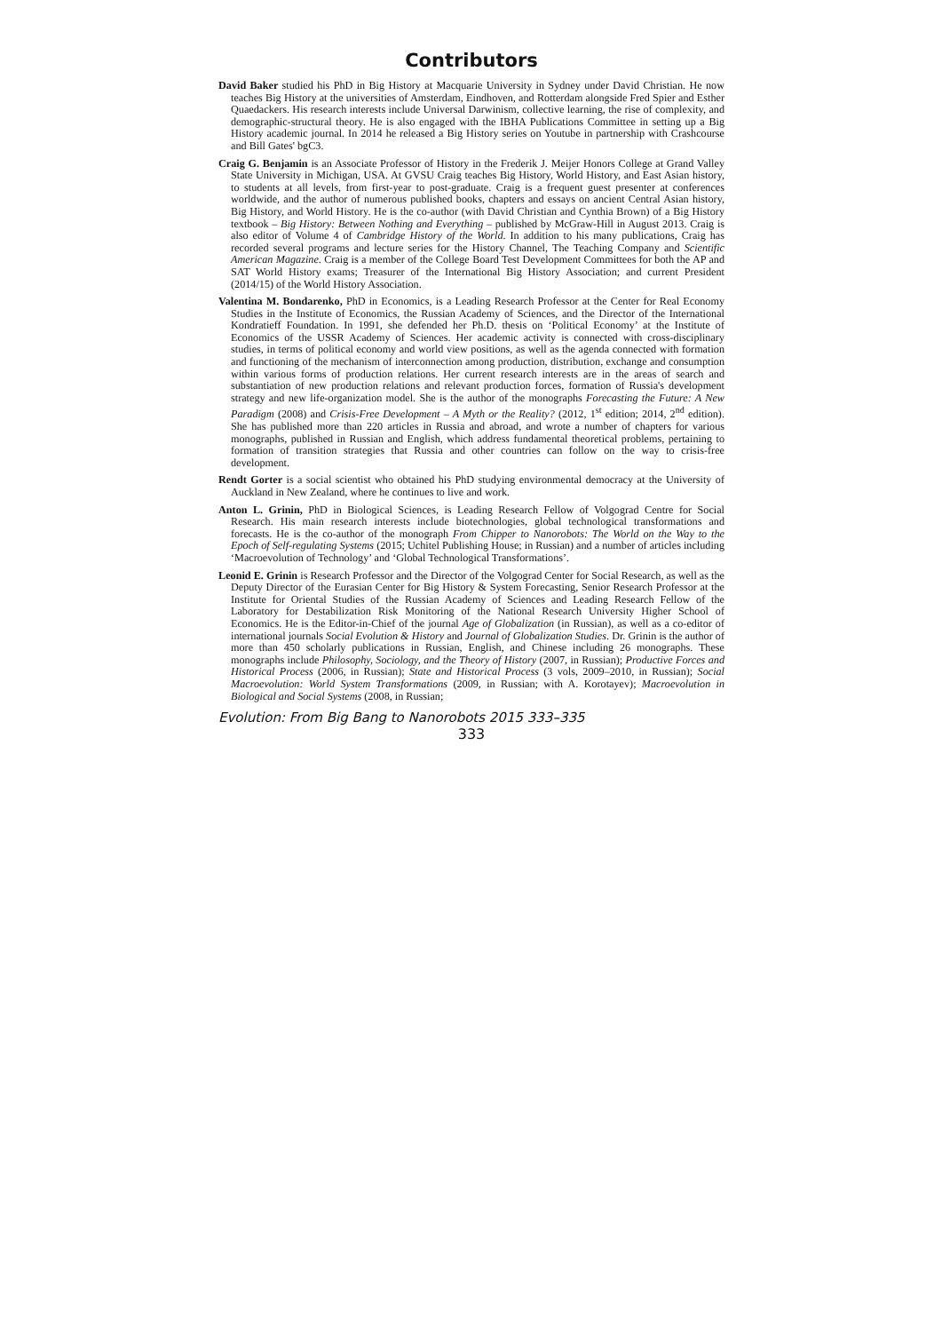Contributors
David Baker studied his PhD in Big History at Macquarie University in Sydney under David Christian. He now teaches Big History at the universities of Amsterdam, Eindhoven, and Rotterdam alongside Fred Spier and Esther Quaedackers. His research interests include Universal Darwinism, collective learning, the rise of complexity, and demographic-structural theory. He is also engaged with the IBHA Publications Committee in setting up a Big History academic journal. In 2014 he released a Big History series on Youtube in partnership with Crashcourse and Bill Gates' bgC3.
Craig G. Benjamin is an Associate Professor of History in the Frederik J. Meijer Honors College at Grand Valley State University in Michigan, USA. At GVSU Craig teaches Big History, World History, and East Asian history, to students at all levels, from first-year to post-graduate. Craig is a frequent guest presenter at conferences worldwide, and the author of numerous published books, chapters and essays on ancient Central Asian history, Big History, and World History. He is the co-author (with David Christian and Cynthia Brown) of a Big History textbook – Big History: Between Nothing and Everything – published by McGraw-Hill in August 2013. Craig is also editor of Volume 4 of Cambridge History of the World. In addition to his many publications, Craig has recorded several programs and lecture series for the History Channel, The Teaching Company and Scientific American Magazine. Craig is a member of the College Board Test Development Committees for both the AP and SAT World History exams; Treasurer of the International Big History Association; and current President (2014/15) of the World History Association.
Valentina M. Bondarenko, PhD in Economics, is a Leading Research Professor at the Center for Real Economy Studies in the Institute of Economics, the Russian Academy of Sciences, and the Director of the International Kondratieff Foundation. In 1991, she defended her Ph.D. thesis on ‘Political Economy’ at the Institute of Economics of the USSR Academy of Sciences. Her academic activity is connected with cross-disciplinary studies, in terms of political economy and world view positions, as well as the agenda connected with formation and functioning of the mechanism of interconnection among production, distribution, exchange and consumption within various forms of production relations. Her current research interests are in the areas of search and substantiation of new production relations and relevant production forces, formation of Russia's development strategy and new life-organization model. She is the author of the monographs Forecasting the Future: A New Paradigm (2008) and Crisis-Free Development – A Myth or the Reality? (2012, 1<sup>st</sup> edition; 2014, 2<sup>nd</sup> edition). She has published more than 220 articles in Russia and abroad, and wrote a number of chapters for various monographs, published in Russian and English, which address fundamental theoretical problems, pertaining to formation of transition strategies that Russia and other countries can follow on the way to crisis-free development.
Rendt Gorter is a social scientist who obtained his PhD studying environmental democracy at the University of Auckland in New Zealand, where he continues to live and work.
Anton L. Grinin, PhD in Biological Sciences, is Leading Research Fellow of Volgograd Centre for Social Research. His main research interests include biotechnologies, global technological transformations and forecasts. He is the co-author of the monograph From Chipper to Nanorobots: The World on the Way to the Epoch of Self-regulating Systems (2015; Uchitel Publishing House; in Russian) and a number of articles including ‘Macroevolution of Technology’ and ‘Global Technological Transformations’.
Leonid E. Grinin is Research Professor and the Director of the Volgograd Center for Social Research, as well as the Deputy Director of the Eurasian Center for Big History & System Forecasting, Senior Research Professor at the Institute for Oriental Studies of the Russian Academy of Sciences and Leading Research Fellow of the Laboratory for Destabilization Risk Monitoring of the National Research University Higher School of Economics. He is the Editor-in-Chief of the journal Age of Globalization (in Russian), as well as a co-editor of international journals Social Evolution & History and Journal of Globalization Studies. Dr. Grinin is the author of more than 450 scholarly publications in Russian, English, and Chinese including 26 monographs. These monographs include Philosophy, Sociology, and the Theory of History (2007, in Russian); Productive Forces and Historical Process (2006, in Russian); State and Historical Process (3 vols, 2009–2010, in Russian); Social Macroevolution: World System Transformations (2009, in Russian; with A. Korotayev); Macroevolution in Biological and Social Systems (2008, in Russian;
Evolution: From Big Bang to Nanorobots 2015 333–335
333